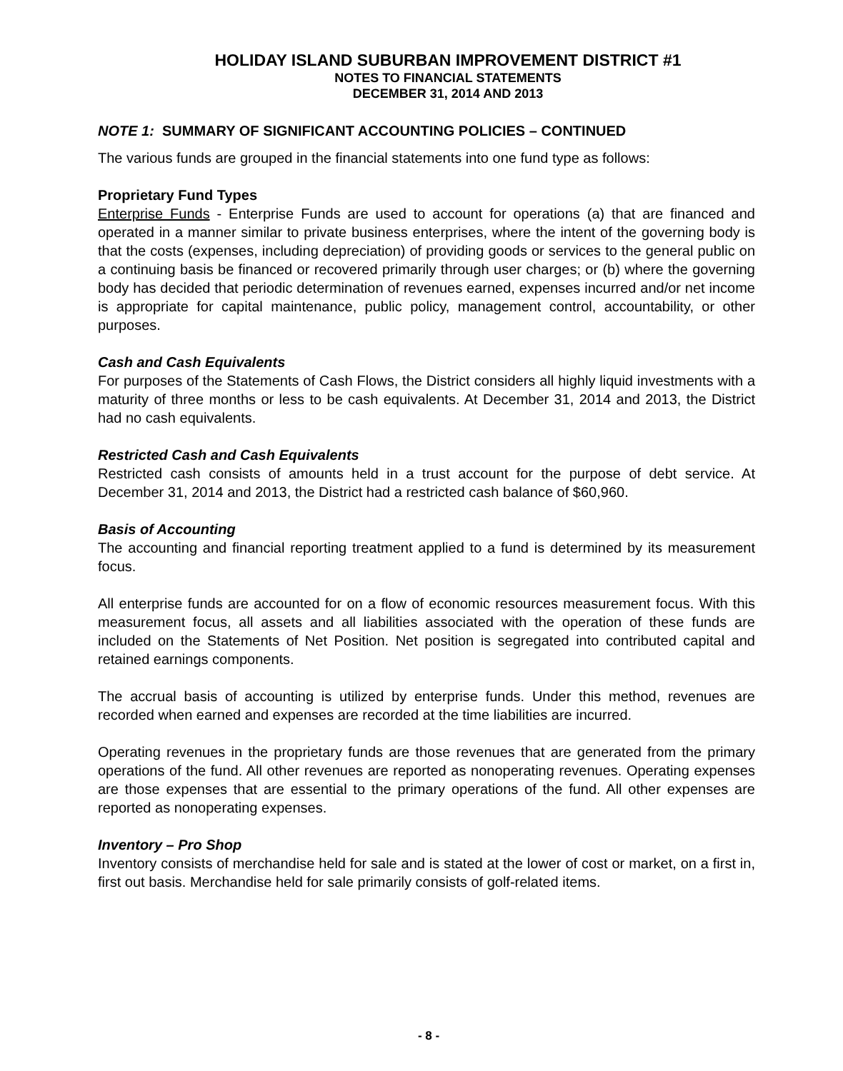HOLIDAY ISLAND SUBURBAN IMPROVEMENT DISTRICT #1
NOTES TO FINANCIAL STATEMENTS
DECEMBER 31, 2014 AND 2013
NOTE 1: SUMMARY OF SIGNIFICANT ACCOUNTING POLICIES – CONTINUED
The various funds are grouped in the financial statements into one fund type as follows:
Proprietary Fund Types
Enterprise Funds - Enterprise Funds are used to account for operations (a) that are financed and operated in a manner similar to private business enterprises, where the intent of the governing body is that the costs (expenses, including depreciation) of providing goods or services to the general public on a continuing basis be financed or recovered primarily through user charges; or (b) where the governing body has decided that periodic determination of revenues earned, expenses incurred and/or net income is appropriate for capital maintenance, public policy, management control, accountability, or other purposes.
Cash and Cash Equivalents
For purposes of the Statements of Cash Flows, the District considers all highly liquid investments with a maturity of three months or less to be cash equivalents. At December 31, 2014 and 2013, the District had no cash equivalents.
Restricted Cash and Cash Equivalents
Restricted cash consists of amounts held in a trust account for the purpose of debt service. At December 31, 2014 and 2013, the District had a restricted cash balance of $60,960.
Basis of Accounting
The accounting and financial reporting treatment applied to a fund is determined by its measurement focus.
All enterprise funds are accounted for on a flow of economic resources measurement focus. With this measurement focus, all assets and all liabilities associated with the operation of these funds are included on the Statements of Net Position. Net position is segregated into contributed capital and retained earnings components.
The accrual basis of accounting is utilized by enterprise funds. Under this method, revenues are recorded when earned and expenses are recorded at the time liabilities are incurred.
Operating revenues in the proprietary funds are those revenues that are generated from the primary operations of the fund. All other revenues are reported as nonoperating revenues. Operating expenses are those expenses that are essential to the primary operations of the fund. All other expenses are reported as nonoperating expenses.
Inventory – Pro Shop
Inventory consists of merchandise held for sale and is stated at the lower of cost or market, on a first in, first out basis. Merchandise held for sale primarily consists of golf-related items.
- 8 -